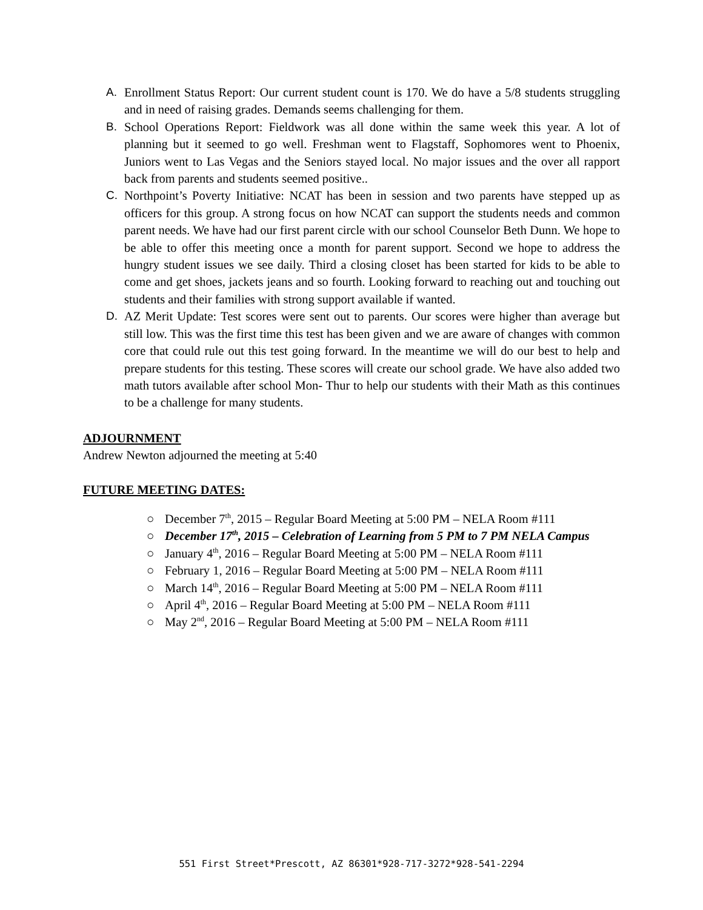A. Enrollment Status Report: Our current student count is 170. We do have a 5/8 students struggling and in need of raising grades. Demands seems challenging for them.
B. School Operations Report: Fieldwork was all done within the same week this year. A lot of planning but it seemed to go well. Freshman went to Flagstaff, Sophomores went to Phoenix, Juniors went to Las Vegas and the Seniors stayed local. No major issues and the over all rapport back from parents and students seemed positive..
C. Northpoint’s Poverty Initiative: NCAT has been in session and two parents have stepped up as officers for this group. A strong focus on how NCAT can support the students needs and common parent needs. We have had our first parent circle with our school Counselor Beth Dunn. We hope to be able to offer this meeting once a month for parent support. Second we hope to address the hungry student issues we see daily. Third a closing closet has been started for kids to be able to come and get shoes, jackets jeans and so fourth. Looking forward to reaching out and touching out students and their families with strong support available if wanted.
D. AZ Merit Update: Test scores were sent out to parents. Our scores were higher than average but still low. This was the first time this test has been given and we are aware of changes with common core that could rule out this test going forward. In the meantime we will do our best to help and prepare students for this testing. These scores will create our school grade. We have also added two math tutors available after school Mon- Thur to help our students with their Math as this continues to be a challenge for many students.
ADJOURNMENT
Andrew Newton adjourned the meeting at 5:40
FUTURE MEETING DATES:
○ December 7<sup>th</sup>, 2015 – Regular Board Meeting at 5:00 PM – NELA Room #111
○ December 17<sup>th</sup>, 2015 – Celebration of Learning from 5 PM to 7 PM NELA Campus
○ January 4<sup>th</sup>, 2016 – Regular Board Meeting at 5:00 PM – NELA Room #111
○ February 1, 2016 – Regular Board Meeting at 5:00 PM – NELA Room #111
○ March 14<sup>th</sup>, 2016 – Regular Board Meeting at 5:00 PM – NELA Room #111
○ April 4<sup>th</sup>, 2016 – Regular Board Meeting at 5:00 PM – NELA Room #111
○ May 2<sup>nd</sup>, 2016 – Regular Board Meeting at 5:00 PM – NELA Room #111
551 First Street*Prescott, AZ 86301*928-717-3272*928-541-2294